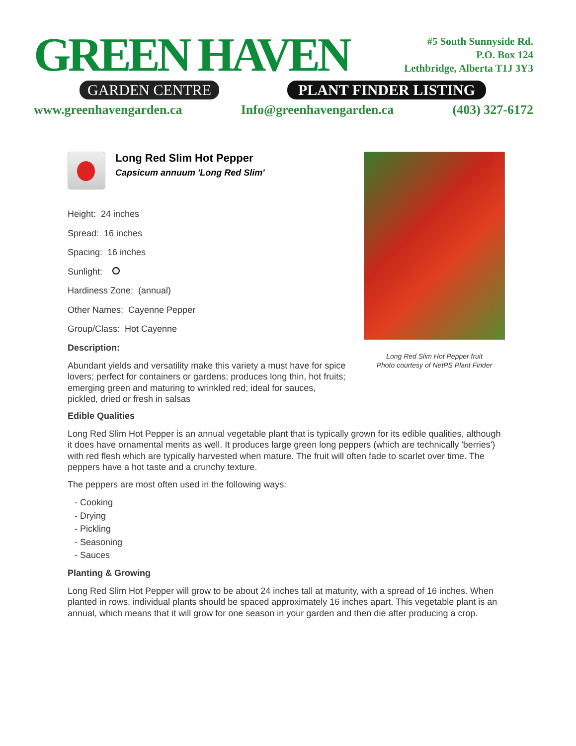GREEN HAVEN
GARDEN CENTRE PLANT FINDER LISTING
#5 South Sunnyside Rd.
P.O. Box 124
Lethbridge, Alberta T1J 3Y3
www.greenhavengarden.ca Info@greenhavengarden.ca (403) 327-6172
Long Red Slim Hot Pepper
Capsicum annuum 'Long Red Slim'
Height: 24 inches
Spread: 16 inches
Spacing: 16 inches
Sunlight:
Hardiness Zone: (annual)
Other Names: Cayenne Pepper
Group/Class: Hot Cayenne
Description:
Abundant yields and versatility make this variety a must have for spice lovers; perfect for containers or gardens; produces long thin, hot fruits; emerging green and maturing to wrinkled red; ideal for sauces, pickled, dried or fresh in salsas
Long Red Slim Hot Pepper fruit
Photo courtesy of NetPS Plant Finder
Edible Qualities
Long Red Slim Hot Pepper is an annual vegetable plant that is typically grown for its edible qualities, although it does have ornamental merits as well. It produces large green long peppers (which are technically 'berries') with red flesh which are typically harvested when mature. The fruit will often fade to scarlet over time. The peppers have a hot taste and a crunchy texture.
The peppers are most often used in the following ways:
- Cooking
- Drying
- Pickling
- Seasoning
- Sauces
Planting & Growing
Long Red Slim Hot Pepper will grow to be about 24 inches tall at maturity, with a spread of 16 inches. When planted in rows, individual plants should be spaced approximately 16 inches apart. This vegetable plant is an annual, which means that it will grow for one season in your garden and then die after producing a crop.